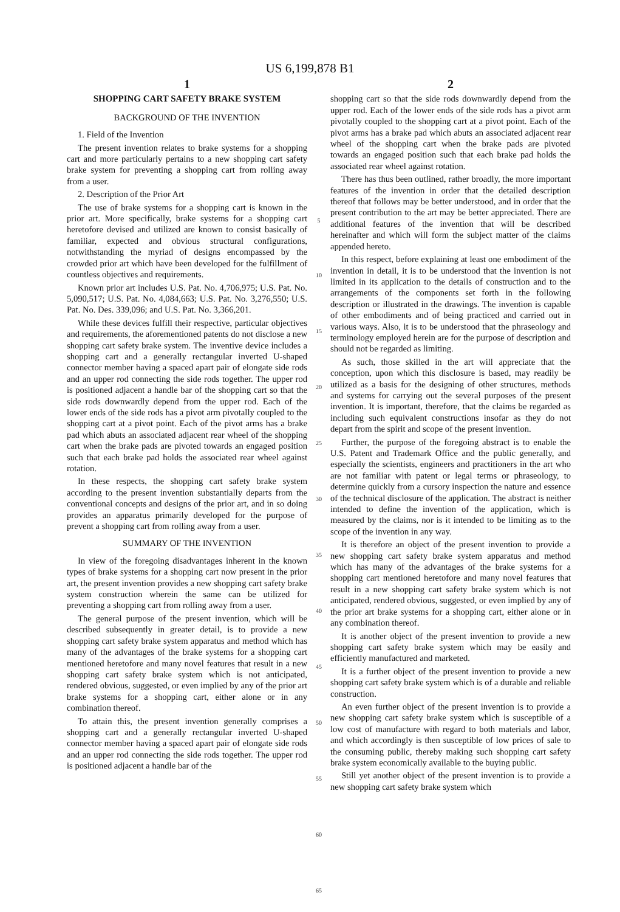US 6,199,878 B1
1
SHOPPING CART SAFETY BRAKE SYSTEM
BACKGROUND OF THE INVENTION
1. Field of the Invention
The present invention relates to brake systems for a shopping cart and more particularly pertains to a new shopping cart safety brake system for preventing a shopping cart from rolling away from a user.
2. Description of the Prior Art
The use of brake systems for a shopping cart is known in the prior art. More specifically, brake systems for a shopping cart heretofore devised and utilized are known to consist basically of familiar, expected and obvious structural configurations, notwithstanding the myriad of designs encompassed by the crowded prior art which have been developed for the fulfillment of countless objectives and requirements.
Known prior art includes U.S. Pat. No. 4,706,975; U.S. Pat. No. 5,090,517; U.S. Pat. No. 4,084,663; U.S. Pat. No. 3,276,550; U.S. Pat. No. Des. 339,096; and U.S. Pat. No. 3,366,201.
While these devices fulfill their respective, particular objectives and requirements, the aforementioned patents do not disclose a new shopping cart safety brake system. The inventive device includes a shopping cart and a generally rectangular inverted U-shaped connector member having a spaced apart pair of elongate side rods and an upper rod connecting the side rods together. The upper rod is positioned adjacent a handle bar of the shopping cart so that the side rods downwardly depend from the upper rod. Each of the lower ends of the side rods has a pivot arm pivotally coupled to the shopping cart at a pivot point. Each of the pivot arms has a brake pad which abuts an associated adjacent rear wheel of the shopping cart when the brake pads are pivoted towards an engaged position such that each brake pad holds the associated rear wheel against rotation.
In these respects, the shopping cart safety brake system according to the present invention substantially departs from the conventional concepts and designs of the prior art, and in so doing provides an apparatus primarily developed for the purpose of prevent a shopping cart from rolling away from a user.
SUMMARY OF THE INVENTION
In view of the foregoing disadvantages inherent in the known types of brake systems for a shopping cart now present in the prior art, the present invention provides a new shopping cart safety brake system construction wherein the same can be utilized for preventing a shopping cart from rolling away from a user.
The general purpose of the present invention, which will be described subsequently in greater detail, is to provide a new shopping cart safety brake system apparatus and method which has many of the advantages of the brake systems for a shopping cart mentioned heretofore and many novel features that result in a new shopping cart safety brake system which is not anticipated, rendered obvious, suggested, or even implied by any of the prior art brake systems for a shopping cart, either alone or in any combination thereof.
To attain this, the present invention generally comprises a shopping cart and a generally rectangular inverted U-shaped connector member having a spaced apart pair of elongate side rods and an upper rod connecting the side rods together. The upper rod is positioned adjacent a handle bar of the
5
10
15
20
25
30
35
40
45
50
55
60
65
2
shopping cart so that the side rods downwardly depend from the upper rod. Each of the lower ends of the side rods has a pivot arm pivotally coupled to the shopping cart at a pivot point. Each of the pivot arms has a brake pad which abuts an associated adjacent rear wheel of the shopping cart when the brake pads are pivoted towards an engaged position such that each brake pad holds the associated rear wheel against rotation.
There has thus been outlined, rather broadly, the more important features of the invention in order that the detailed description thereof that follows may be better understood, and in order that the present contribution to the art may be better appreciated. There are additional features of the invention that will be described hereinafter and which will form the subject matter of the claims appended hereto.
In this respect, before explaining at least one embodiment of the invention in detail, it is to be understood that the invention is not limited in its application to the details of construction and to the arrangements of the components set forth in the following description or illustrated in the drawings. The invention is capable of other embodiments and of being practiced and carried out in various ways. Also, it is to be understood that the phraseology and terminology employed herein are for the purpose of description and should not be regarded as limiting.
As such, those skilled in the art will appreciate that the conception, upon which this disclosure is based, may readily be utilized as a basis for the designing of other structures, methods and systems for carrying out the several purposes of the present invention. It is important, therefore, that the claims be regarded as including such equivalent constructions insofar as they do not depart from the spirit and scope of the present invention.
Further, the purpose of the foregoing abstract is to enable the U.S. Patent and Trademark Office and the public generally, and especially the scientists, engineers and practitioners in the art who are not familiar with patent or legal terms or phraseology, to determine quickly from a cursory inspection the nature and essence of the technical disclosure of the application. The abstract is neither intended to define the invention of the application, which is measured by the claims, nor is it intended to be limiting as to the scope of the invention in any way.
It is therefore an object of the present invention to provide a new shopping cart safety brake system apparatus and method which has many of the advantages of the brake systems for a shopping cart mentioned heretofore and many novel features that result in a new shopping cart safety brake system which is not anticipated, rendered obvious, suggested, or even implied by any of the prior art brake systems for a shopping cart, either alone or in any combination thereof.
It is another object of the present invention to provide a new shopping cart safety brake system which may be easily and efficiently manufactured and marketed.
It is a further object of the present invention to provide a new shopping cart safety brake system which is of a durable and reliable construction.
An even further object of the present invention is to provide a new shopping cart safety brake system which is susceptible of a low cost of manufacture with regard to both materials and labor, and which accordingly is then susceptible of low prices of sale to the consuming public, thereby making such shopping cart safety brake system economically available to the buying public.
Still yet another object of the present invention is to provide a new shopping cart safety brake system which